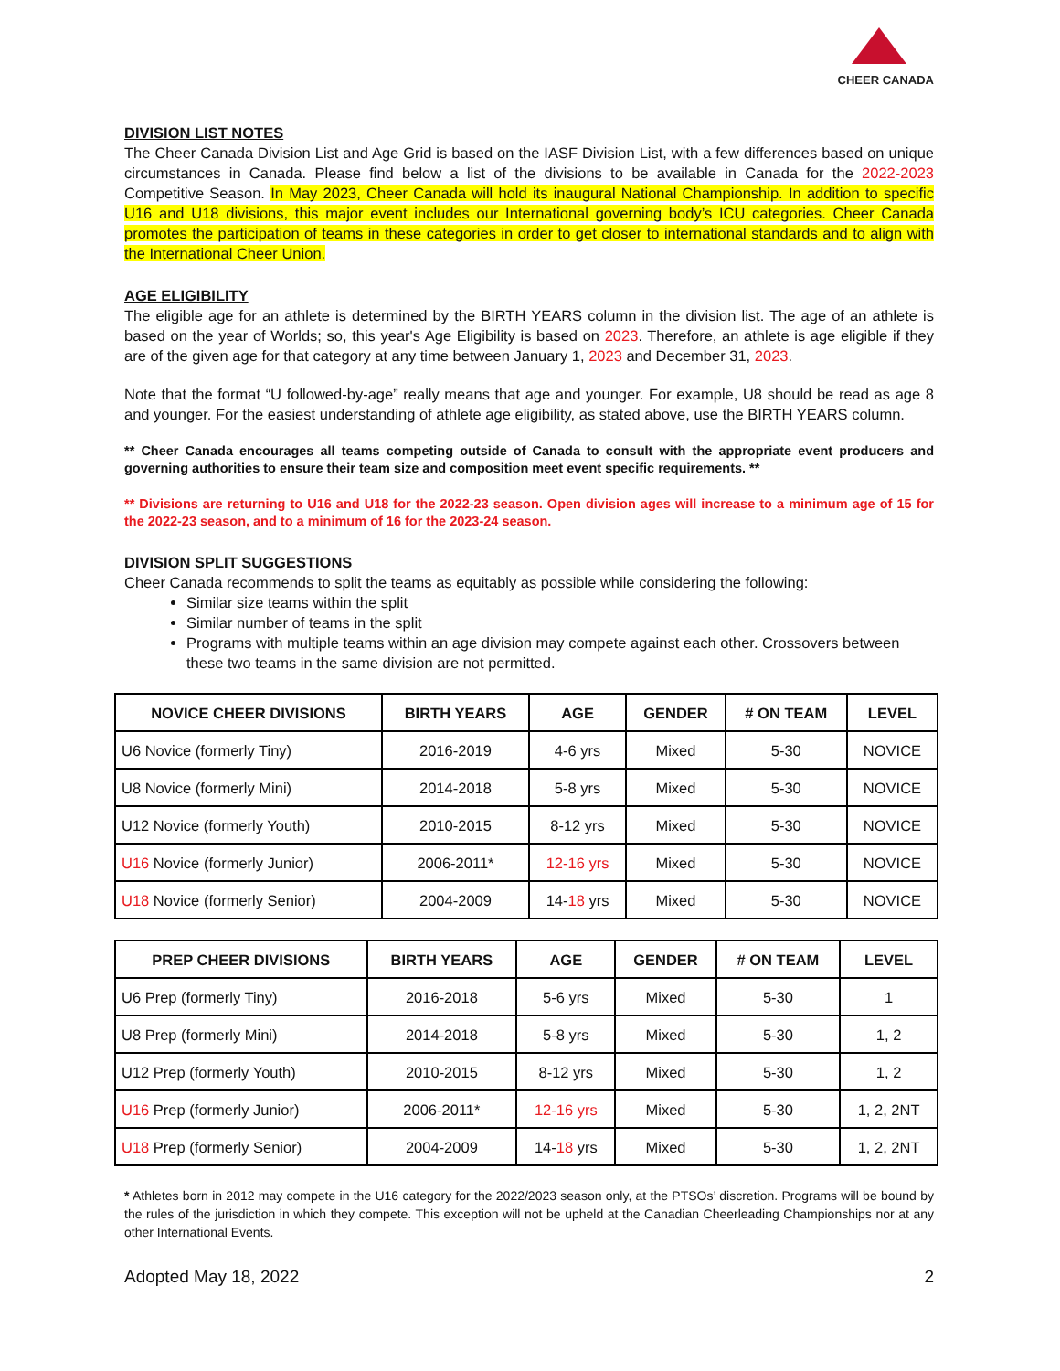CHEER CANADA
DIVISION LIST NOTES
The Cheer Canada Division List and Age Grid is based on the IASF Division List, with a few differences based on unique circumstances in Canada. Please find below a list of the divisions to be available in Canada for the 2022-2023 Competitive Season. In May 2023, Cheer Canada will hold its inaugural National Championship. In addition to specific U16 and U18 divisions, this major event includes our International governing body’s ICU categories. Cheer Canada promotes the participation of teams in these categories in order to get closer to international standards and to align with the International Cheer Union.
AGE ELIGIBILITY
The eligible age for an athlete is determined by the BIRTH YEARS column in the division list. The age of an athlete is based on the year of Worlds; so, this year's Age Eligibility is based on 2023. Therefore, an athlete is age eligible if they are of the given age for that category at any time between January 1, 2023 and December 31, 2023.
Note that the format “U followed-by-age” really means that age and younger. For example, U8 should be read as age 8 and younger. For the easiest understanding of athlete age eligibility, as stated above, use the BIRTH YEARS column.
** Cheer Canada encourages all teams competing outside of Canada to consult with the appropriate event producers and governing authorities to ensure their team size and composition meet event specific requirements. **
** Divisions are returning to U16 and U18 for the 2022-23 season. Open division ages will increase to a minimum age of 15 for the 2022-23 season, and to a minimum of 16 for the 2023-24 season.
DIVISION SPLIT SUGGESTIONS
Cheer Canada recommends to split the teams as equitably as possible while considering the following:
Similar size teams within the split
Similar number of teams in the split
Programs with multiple teams within an age division may compete against each other. Crossovers between these two teams in the same division are not permitted.
| NOVICE CHEER DIVISIONS | BIRTH YEARS | AGE | GENDER | # ON TEAM | LEVEL |
| --- | --- | --- | --- | --- | --- |
| U6 Novice (formerly Tiny) | 2016-2019 | 4-6 yrs | Mixed | 5-30 | NOVICE |
| U8 Novice (formerly Mini) | 2014-2018 | 5-8 yrs | Mixed | 5-30 | NOVICE |
| U12 Novice (formerly Youth) | 2010-2015 | 8-12 yrs | Mixed | 5-30 | NOVICE |
| U16 Novice (formerly Junior) | 2006-2011* | 12-16 yrs | Mixed | 5-30 | NOVICE |
| U18 Novice (formerly Senior) | 2004-2009 | 14- 18 yrs | Mixed | 5-30 | NOVICE |
| PREP CHEER DIVISIONS | BIRTH YEARS | AGE | GENDER | # ON TEAM | LEVEL |
| --- | --- | --- | --- | --- | --- |
| U6 Prep (formerly Tiny) | 2016-2018 | 5-6 yrs | Mixed | 5-30 | 1 |
| U8 Prep (formerly Mini) | 2014-2018 | 5-8 yrs | Mixed | 5-30 | 1, 2 |
| U12 Prep (formerly Youth) | 2010-2015 | 8-12 yrs | Mixed | 5-30 | 1, 2 |
| U16 Prep (formerly Junior) | 2006-2011* | 12-16 yrs | Mixed | 5-30 | 1, 2, 2NT |
| U18 Prep (formerly Senior) | 2004-2009 | 14- 18 yrs | Mixed | 5-30 | 1, 2, 2NT |
* Athletes born in 2012 may compete in the U16 category for the 2022/2023 season only, at the PTSOs’ discretion. Programs will be bound by the rules of the jurisdiction in which they compete. This exception will not be upheld at the Canadian Cheerleading Championships nor at any other International Events.
Adopted May 18, 2022 2